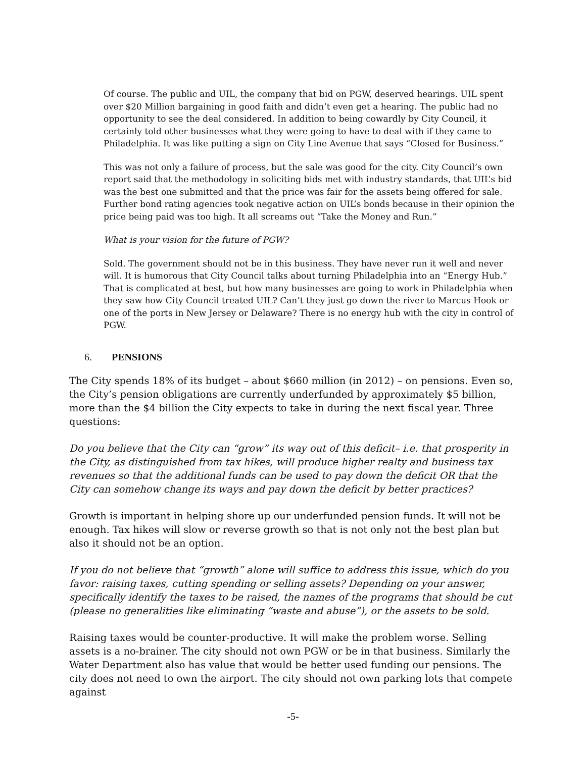Of course. The public and UIL, the company that bid on PGW, deserved hearings. UIL spent over $20 Million bargaining in good faith and didn’t even get a hearing. The public had no opportunity to see the deal considered. In addition to being cowardly by City Council, it certainly told other businesses what they were going to have to deal with if they came to Philadelphia. It was like putting a sign on City Line Avenue that says “Closed for Business.”
This was not only a failure of process, but the sale was good for the city. City Council’s own report said that the methodology in soliciting bids met with industry standards, that UIL’s bid was the best one submitted and that the price was fair for the assets being offered for sale. Further bond rating agencies took negative action on UIL’s bonds because in their opinion the price being paid was too high. It all screams out “Take the Money and Run.”
What is your vision for the future of PGW?
Sold. The government should not be in this business. They have never run it well and never will. It is humorous that City Council talks about turning Philadelphia into an “Energy Hub.” That is complicated at best, but how many businesses are going to work in Philadelphia when they saw how City Council treated UIL? Can’t they just go down the river to Marcus Hook or one of the ports in New Jersey or Delaware? There is no energy hub with the city in control of PGW.
6. PENSIONS
The City spends 18% of its budget – about $660 million (in 2012) – on pensions. Even so, the City’s pension obligations are currently underfunded by approximately $5 billion, more than the $4 billion the City expects to take in during the next fiscal year. Three questions:
Do you believe that the City can “grow” its way out of this deficit– i.e. that prosperity in the City, as distinguished from tax hikes, will produce higher realty and business tax revenues so that the additional funds can be used to pay down the deficit OR that the City can somehow change its ways and pay down the deficit by better practices?
Growth is important in helping shore up our underfunded pension funds. It will not be enough. Tax hikes will slow or reverse growth so that is not only not the best plan but also it should not be an option.
If you do not believe that “growth” alone will suffice to address this issue, which do you favor: raising taxes, cutting spending or selling assets? Depending on your answer, specifically identify the taxes to be raised, the names of the programs that should be cut (please no generalities like eliminating “waste and abuse”), or the assets to be sold.
Raising taxes would be counter-productive. It will make the problem worse. Selling assets is a no-brainer. The city should not own PGW or be in that business. Similarly the Water Department also has value that would be better used funding our pensions. The city does not need to own the airport. The city should not own parking lots that compete against
-5-